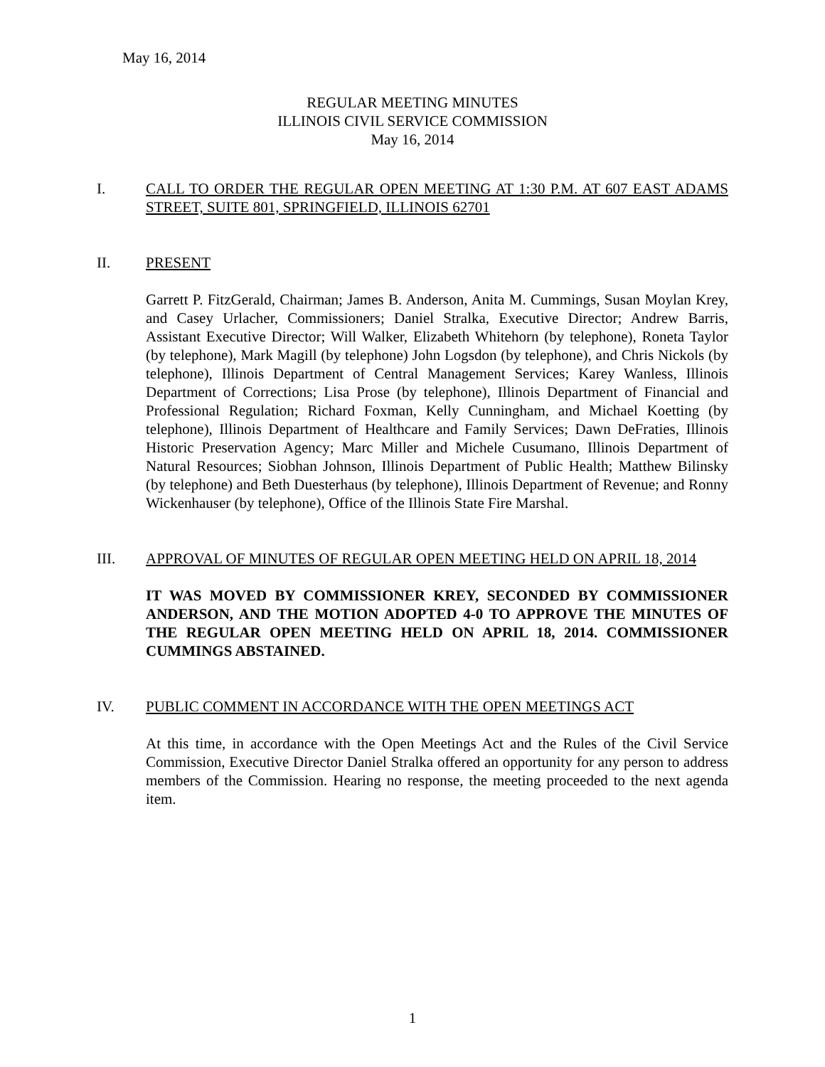May 16, 2014
REGULAR MEETING MINUTES
ILLINOIS CIVIL SERVICE COMMISSION
May 16, 2014
I. CALL TO ORDER THE REGULAR OPEN MEETING AT 1:30 P.M. AT 607 EAST ADAMS STREET, SUITE 801, SPRINGFIELD, ILLINOIS 62701
II. PRESENT
Garrett P. FitzGerald, Chairman; James B. Anderson, Anita M. Cummings, Susan Moylan Krey, and Casey Urlacher, Commissioners; Daniel Stralka, Executive Director; Andrew Barris, Assistant Executive Director; Will Walker, Elizabeth Whitehorn (by telephone), Roneta Taylor (by telephone), Mark Magill (by telephone) John Logsdon (by telephone), and Chris Nickols (by telephone), Illinois Department of Central Management Services; Karey Wanless, Illinois Department of Corrections; Lisa Prose (by telephone), Illinois Department of Financial and Professional Regulation; Richard Foxman, Kelly Cunningham, and Michael Koetting (by telephone), Illinois Department of Healthcare and Family Services; Dawn DeFraties, Illinois Historic Preservation Agency; Marc Miller and Michele Cusumano, Illinois Department of Natural Resources; Siobhan Johnson, Illinois Department of Public Health; Matthew Bilinsky (by telephone) and Beth Duesterhaus (by telephone), Illinois Department of Revenue; and Ronny Wickenhauser (by telephone), Office of the Illinois State Fire Marshal.
III. APPROVAL OF MINUTES OF REGULAR OPEN MEETING HELD ON APRIL 18, 2014
IT WAS MOVED BY COMMISSIONER KREY, SECONDED BY COMMISSIONER ANDERSON, AND THE MOTION ADOPTED 4-0 TO APPROVE THE MINUTES OF THE REGULAR OPEN MEETING HELD ON APRIL 18, 2014. COMMISSIONER CUMMINGS ABSTAINED.
IV. PUBLIC COMMENT IN ACCORDANCE WITH THE OPEN MEETINGS ACT
At this time, in accordance with the Open Meetings Act and the Rules of the Civil Service Commission, Executive Director Daniel Stralka offered an opportunity for any person to address members of the Commission. Hearing no response, the meeting proceeded to the next agenda item.
1